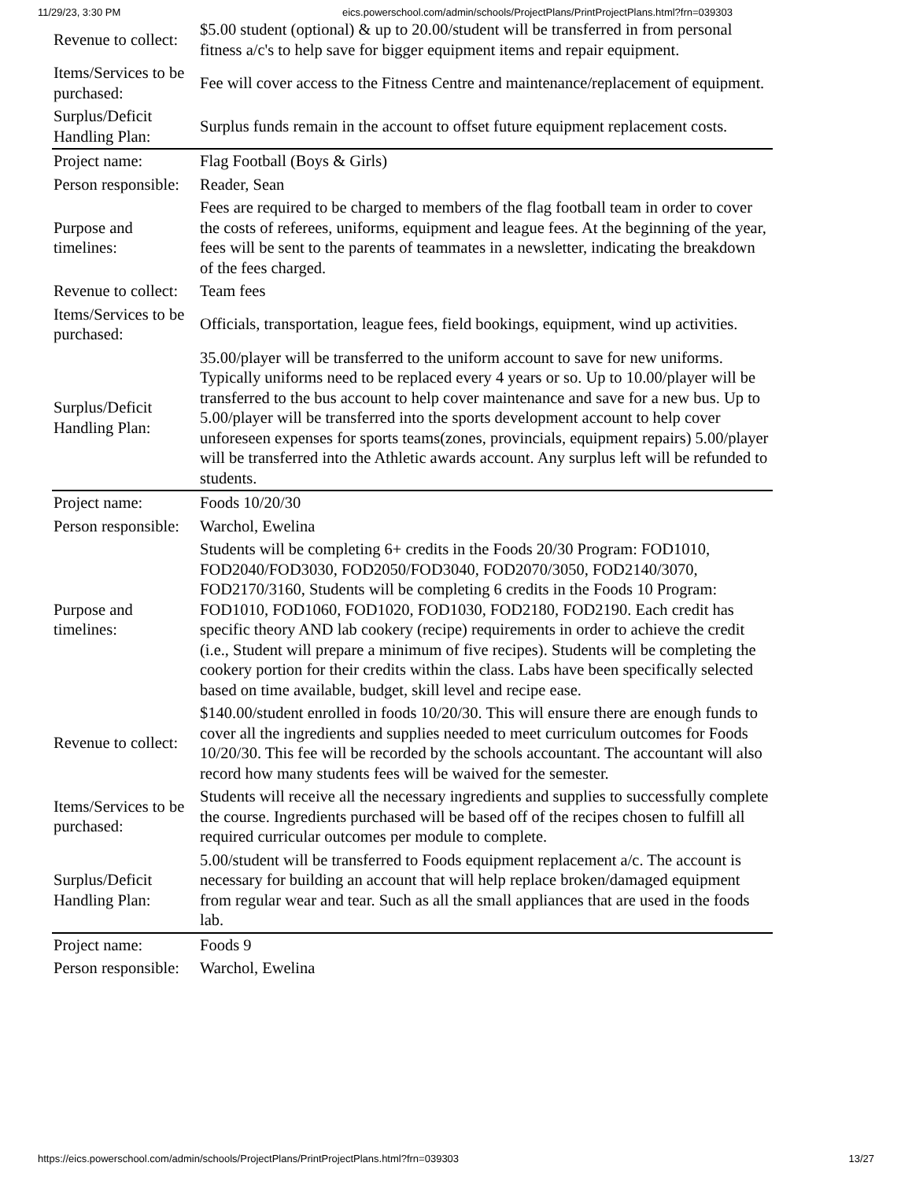11/29/23, 3:30 PM eics.powerschool.com/admin/schools/ProjectPlans/PrintProjectPlans.html?frn=039303
| Revenue to collect: | $5.00 student (optional) & up to 20.00/student will be transferred in from personal fitness a/c's to help save for bigger equipment items and repair equipment. |
| Items/Services to be purchased: | Fee will cover access to the Fitness Centre and maintenance/replacement of equipment. |
| Surplus/Deficit Handling Plan: | Surplus funds remain in the account to offset future equipment replacement costs. |
| Project name: | Flag Football (Boys & Girls) |
| Person responsible: | Reader, Sean |
| Purpose and timelines: | Fees are required to be charged to members of the flag football team in order to cover the costs of referees, uniforms, equipment and league fees. At the beginning of the year, fees will be sent to the parents of teammates in a newsletter, indicating the breakdown of the fees charged. |
| Revenue to collect: | Team fees |
| Items/Services to be purchased: | Officials, transportation, league fees, field bookings, equipment, wind up activities. |
| Surplus/Deficit Handling Plan: | 35.00/player will be transferred to the uniform account to save for new uniforms. Typically uniforms need to be replaced every 4 years or so. Up to 10.00/player will be transferred to the bus account to help cover maintenance and save for a new bus. Up to 5.00/player will be transferred into the sports development account to help cover unforeseen expenses for sports teams(zones, provincials, equipment repairs) 5.00/player will be transferred into the Athletic awards account. Any surplus left will be refunded to students. |
| Project name: | Foods 10/20/30 |
| Person responsible: | Warchol, Ewelina |
| Purpose and timelines: | Students will be completing 6+ credits in the Foods 20/30 Program: FOD1010, FOD2040/FOD3030, FOD2050/FOD3040, FOD2070/3050, FOD2140/3070, FOD2170/3160, Students will be completing 6 credits in the Foods 10 Program: FOD1010, FOD1060, FOD1020, FOD1030, FOD2180, FOD2190. Each credit has specific theory AND lab cookery (recipe) requirements in order to achieve the credit (i.e., Student will prepare a minimum of five recipes). Students will be completing the cookery portion for their credits within the class. Labs have been specifically selected based on time available, budget, skill level and recipe ease. |
| Revenue to collect: | $140.00/student enrolled in foods 10/20/30. This will ensure there are enough funds to cover all the ingredients and supplies needed to meet curriculum outcomes for Foods 10/20/30. This fee will be recorded by the schools accountant. The accountant will also record how many students fees will be waived for the semester. |
| Items/Services to be purchased: | Students will receive all the necessary ingredients and supplies to successfully complete the course. Ingredients purchased will be based off of the recipes chosen to fulfill all required curricular outcomes per module to complete. |
| Surplus/Deficit Handling Plan: | 5.00/student will be transferred to Foods equipment replacement a/c. The account is necessary for building an account that will help replace broken/damaged equipment from regular wear and tear. Such as all the small appliances that are used in the foods lab. |
| Project name: | Foods 9 |
| Person responsible: | Warchol, Ewelina |
https://eics.powerschool.com/admin/schools/ProjectPlans/PrintProjectPlans.html?frn=039303 13/27